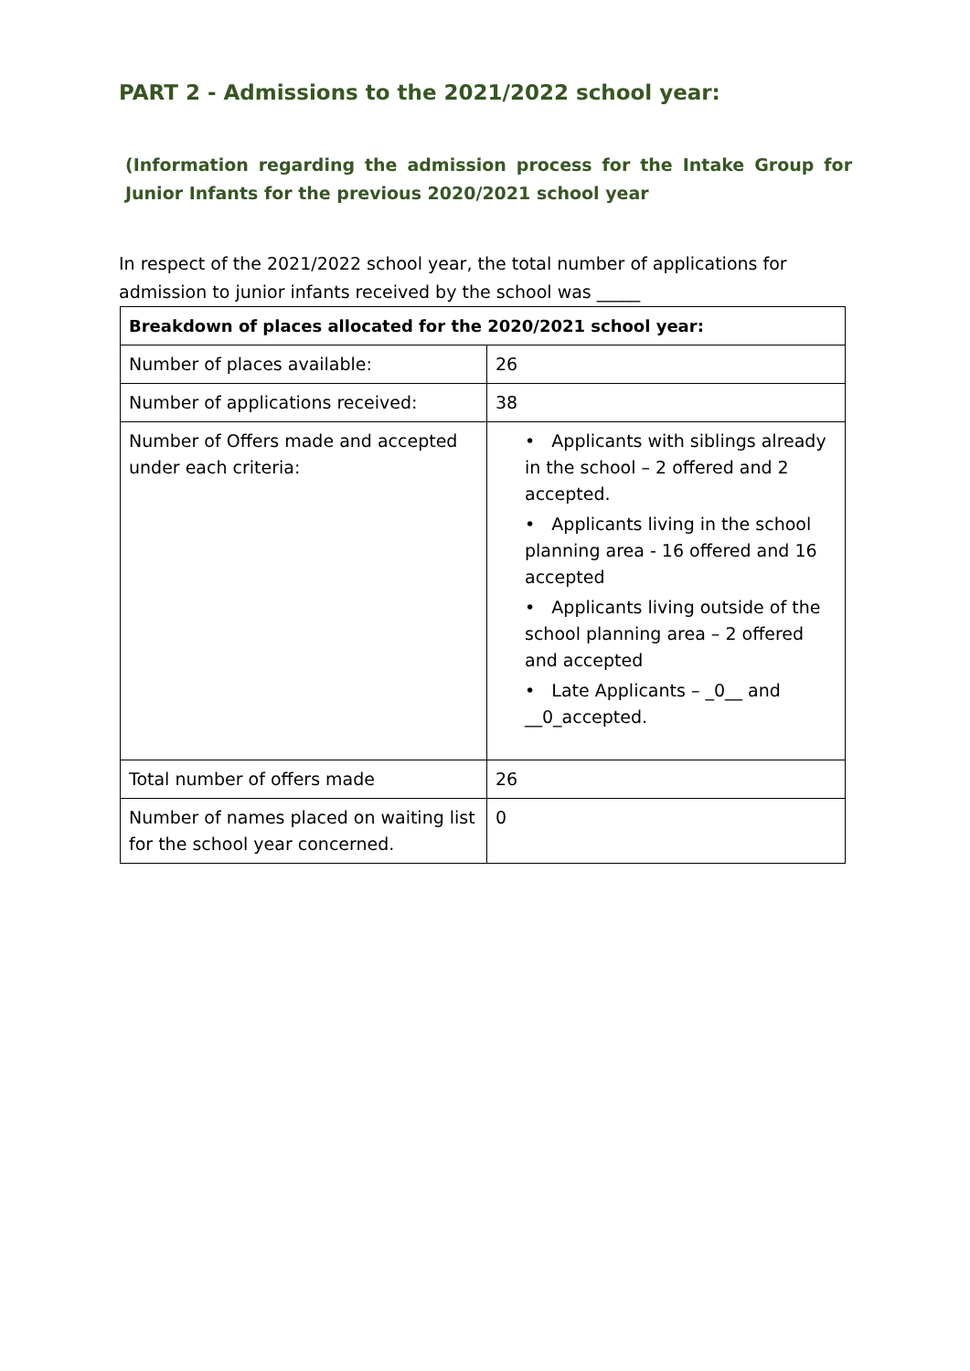PART 2 - Admissions to the 2021/2022 school year:
(Information regarding the admission process for the Intake Group for Junior Infants for the previous 2020/2021 school year
In respect of the 2021/2022 school year, the total number of applications for admission to junior infants received by the school was _____
| Breakdown of places allocated for the 2020/2021 school year: | |
| --- | --- |
| Number of places available: | 26 |
| Number of applications received: | 38 |
| Number of Offers made and accepted under each criteria: | • Applicants with siblings already in the school – 2 offered and 2 accepted. • Applicants living in the school planning area - 16 offered and 16 accepted • Applicants living outside of the school planning area – 2 offered and accepted • Late Applicants – _0__ and __0_accepted. |
| Total number of offers made | 26 |
| Number of names placed on waiting list for the school year concerned. | 0 |